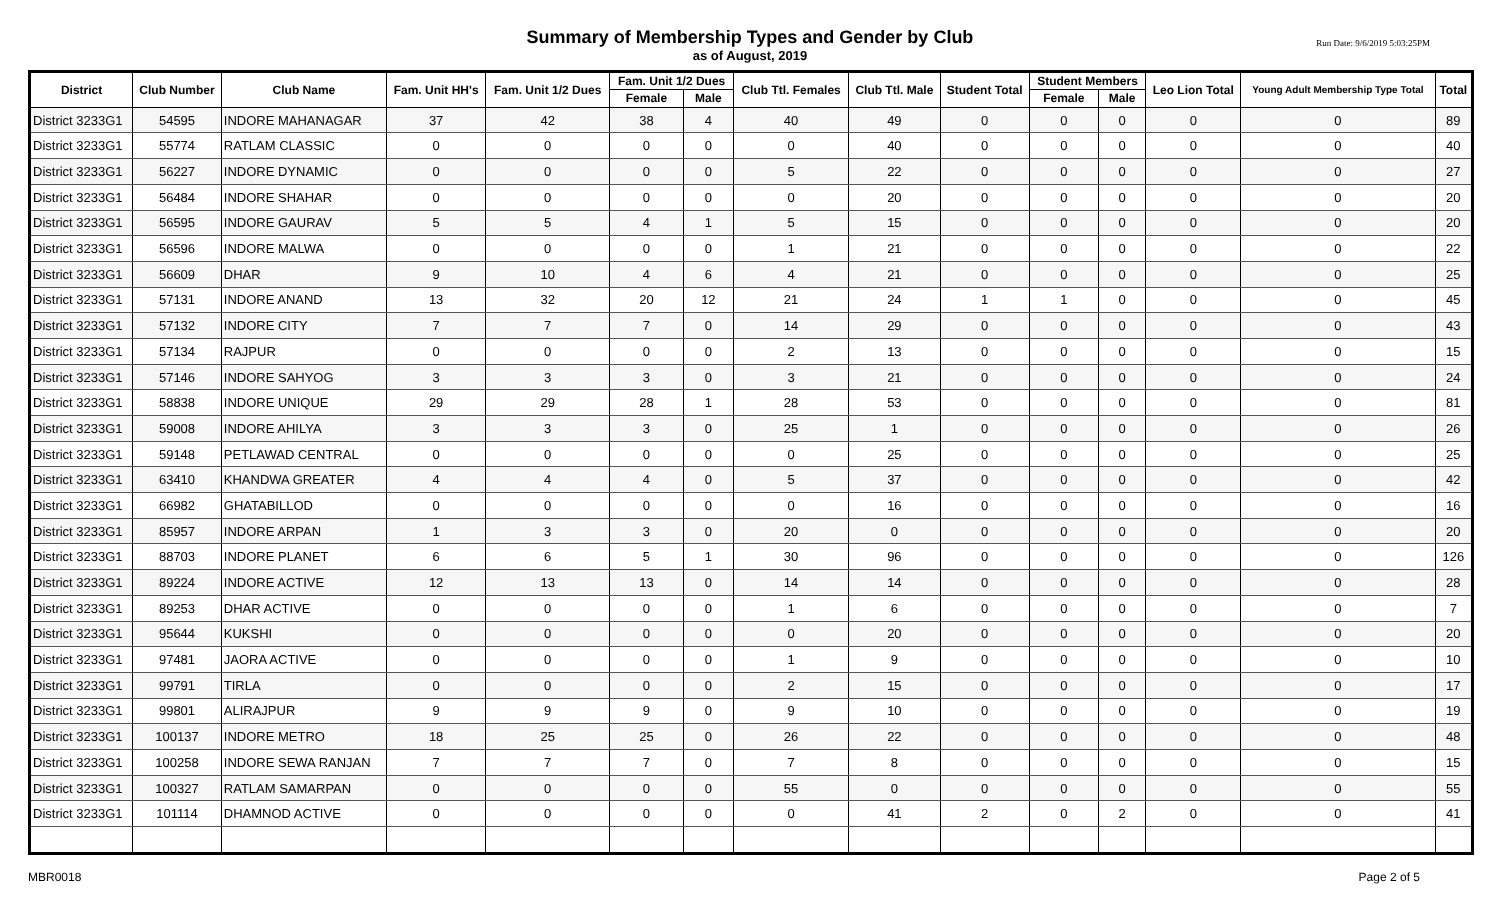Summary of Membership Types and Gender by Club
as of August, 2019
Run Date: 9/6/2019 5:03:25PM
| District | Club Number | Club Name | Fam. Unit HH's | Fam. Unit 1/2 Dues | Fam. Unit 1/2 Dues | | Club Ttl. Females | Club Ttl. Male | Student Total | Student Members | | Leo Lion Total | Young Adult Membership Type Total | Total |
| --- | --- | --- | --- | --- | --- | --- | --- | --- | --- | --- | --- | --- | --- | --- |
| | | | | | Female | Male | | | | Female | Male | | | |
| District 3233G1 | 54595 | INDORE MAHANAGAR | 37 | 42 | 38 | 4 | 40 | 49 | 0 | 0 | 0 | 0 | 0 | 89 |
| District 3233G1 | 55774 | RATLAM CLASSIC | 0 | 0 | 0 | 0 | 0 | 40 | 0 | 0 | 0 | 0 | 0 | 40 |
| District 3233G1 | 56227 | INDORE DYNAMIC | 0 | 0 | 0 | 0 | 5 | 22 | 0 | 0 | 0 | 0 | 0 | 27 |
| District 3233G1 | 56484 | INDORE SHAHAR | 0 | 0 | 0 | 0 | 0 | 20 | 0 | 0 | 0 | 0 | 0 | 20 |
| District 3233G1 | 56595 | INDORE GAURAV | 5 | 5 | 4 | 1 | 5 | 15 | 0 | 0 | 0 | 0 | 0 | 20 |
| District 3233G1 | 56596 | INDORE MALWA | 0 | 0 | 0 | 0 | 1 | 21 | 0 | 0 | 0 | 0 | 0 | 22 |
| District 3233G1 | 56609 | DHAR | 9 | 10 | 4 | 6 | 4 | 21 | 0 | 0 | 0 | 0 | 0 | 25 |
| District 3233G1 | 57131 | INDORE ANAND | 13 | 32 | 20 | 12 | 21 | 24 | 1 | 1 | 0 | 0 | 0 | 45 |
| District 3233G1 | 57132 | INDORE CITY | 7 | 7 | 7 | 0 | 14 | 29 | 0 | 0 | 0 | 0 | 0 | 43 |
| District 3233G1 | 57134 | RAJPUR | 0 | 0 | 0 | 0 | 2 | 13 | 0 | 0 | 0 | 0 | 0 | 15 |
| District 3233G1 | 57146 | INDORE SAHYOG | 3 | 3 | 3 | 0 | 3 | 21 | 0 | 0 | 0 | 0 | 0 | 24 |
| District 3233G1 | 58838 | INDORE UNIQUE | 29 | 29 | 28 | 1 | 28 | 53 | 0 | 0 | 0 | 0 | 0 | 81 |
| District 3233G1 | 59008 | INDORE AHILYA | 3 | 3 | 3 | 0 | 25 | 1 | 0 | 0 | 0 | 0 | 0 | 26 |
| District 3233G1 | 59148 | PETLAWAD CENTRAL | 0 | 0 | 0 | 0 | 0 | 25 | 0 | 0 | 0 | 0 | 0 | 25 |
| District 3233G1 | 63410 | KHANDWA GREATER | 4 | 4 | 4 | 0 | 5 | 37 | 0 | 0 | 0 | 0 | 0 | 42 |
| District 3233G1 | 66982 | GHATABILLOD | 0 | 0 | 0 | 0 | 0 | 16 | 0 | 0 | 0 | 0 | 0 | 16 |
| District 3233G1 | 85957 | INDORE ARPAN | 1 | 3 | 3 | 0 | 20 | 0 | 0 | 0 | 0 | 0 | 0 | 20 |
| District 3233G1 | 88703 | INDORE PLANET | 6 | 6 | 5 | 1 | 30 | 96 | 0 | 0 | 0 | 0 | 0 | 126 |
| District 3233G1 | 89224 | INDORE ACTIVE | 12 | 13 | 13 | 0 | 14 | 14 | 0 | 0 | 0 | 0 | 0 | 28 |
| District 3233G1 | 89253 | DHAR ACTIVE | 0 | 0 | 0 | 0 | 1 | 6 | 0 | 0 | 0 | 0 | 0 | 7 |
| District 3233G1 | 95644 | KUKSHI | 0 | 0 | 0 | 0 | 0 | 20 | 0 | 0 | 0 | 0 | 0 | 20 |
| District 3233G1 | 97481 | JAORA ACTIVE | 0 | 0 | 0 | 0 | 1 | 9 | 0 | 0 | 0 | 0 | 0 | 10 |
| District 3233G1 | 99791 | TIRLA | 0 | 0 | 0 | 0 | 2 | 15 | 0 | 0 | 0 | 0 | 0 | 17 |
| District 3233G1 | 99801 | ALIRAJPUR | 9 | 9 | 9 | 0 | 9 | 10 | 0 | 0 | 0 | 0 | 0 | 19 |
| District 3233G1 | 100137 | INDORE METRO | 18 | 25 | 25 | 0 | 26 | 22 | 0 | 0 | 0 | 0 | 0 | 48 |
| District 3233G1 | 100258 | INDORE SEWA RANJAN | 7 | 7 | 7 | 0 | 7 | 8 | 0 | 0 | 0 | 0 | 0 | 15 |
| District 3233G1 | 100327 | RATLAM SAMARPAN | 0 | 0 | 0 | 0 | 55 | 0 | 0 | 0 | 0 | 0 | 0 | 55 |
| District 3233G1 | 101114 | DHAMNOD ACTIVE | 0 | 0 | 0 | 0 | 0 | 41 | 2 | 0 | 2 | 0 | 0 | 41 |
MBR0018 Page 2 of 5